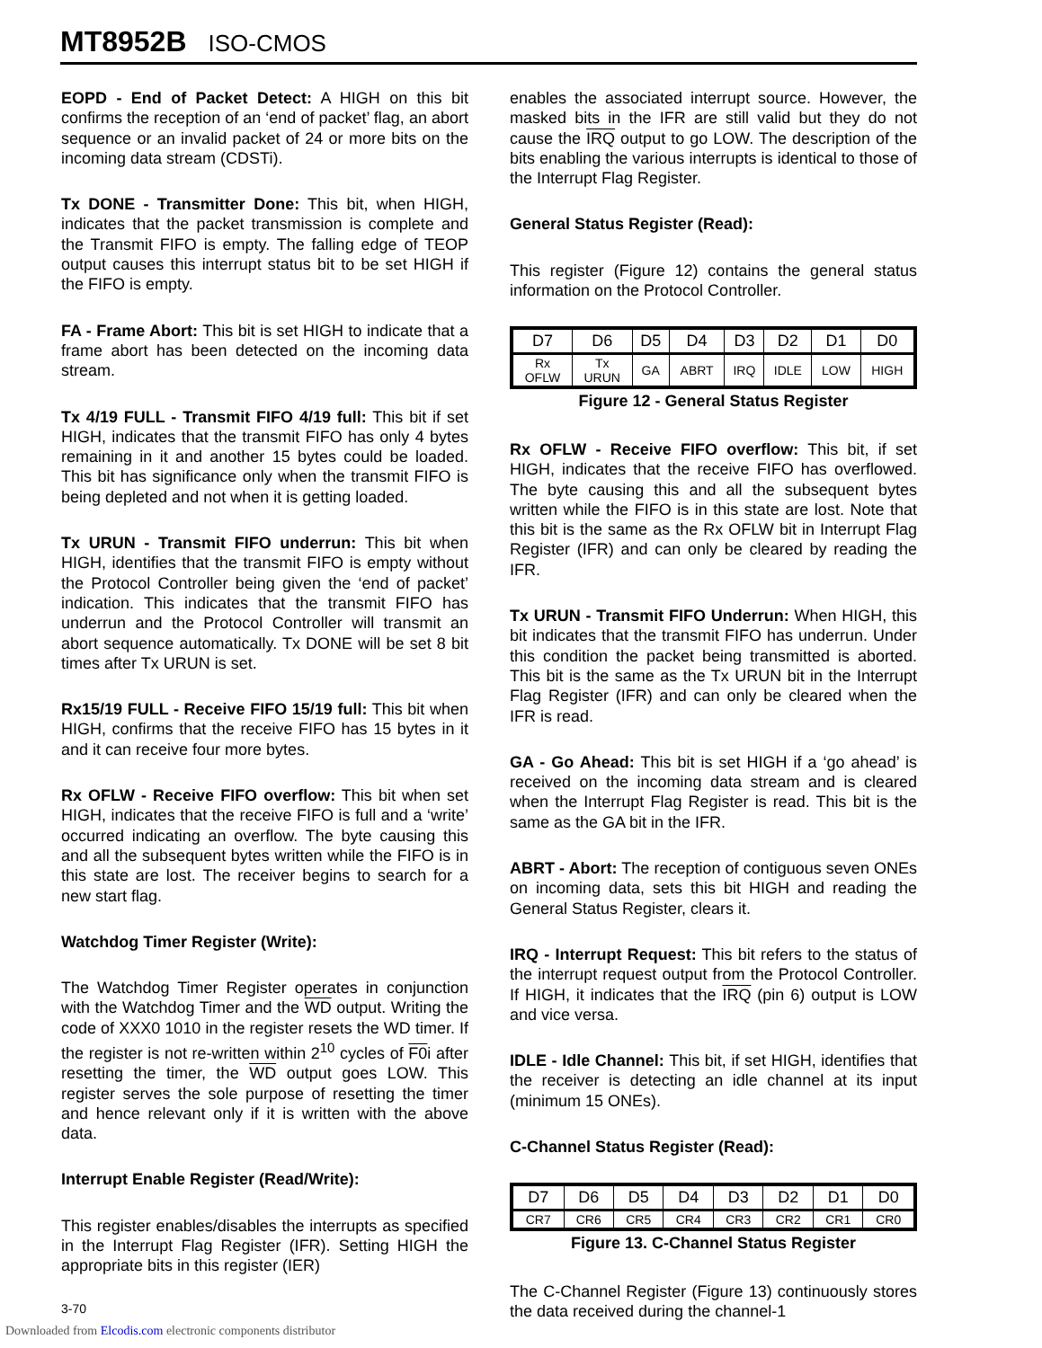MT8952B ISO-CMOS
EOPD - End of Packet Detect: A HIGH on this bit confirms the reception of an ‘end of packet’ flag, an abort sequence or an invalid packet of 24 or more bits on the incoming data stream (CDSTi).
Tx DONE - Transmitter Done: This bit, when HIGH, indicates that the packet transmission is complete and the Transmit FIFO is empty. The falling edge of TEOP output causes this interrupt status bit to be set HIGH if the FIFO is empty.
FA - Frame Abort: This bit is set HIGH to indicate that a frame abort has been detected on the incoming data stream.
Tx 4/19 FULL - Transmit FIFO 4/19 full: This bit if set HIGH, indicates that the transmit FIFO has only 4 bytes remaining in it and another 15 bytes could be loaded. This bit has significance only when the transmit FIFO is being depleted and not when it is getting loaded.
Tx URUN - Transmit FIFO underrun: This bit when HIGH, identifies that the transmit FIFO is empty without the Protocol Controller being given the ‘end of packet’ indication. This indicates that the transmit FIFO has underrun and the Protocol Controller will transmit an abort sequence automatically. Tx DONE will be set 8 bit times after Tx URUN is set.
Rx15/19 FULL - Receive FIFO 15/19 full: This bit when HIGH, confirms that the receive FIFO has 15 bytes in it and it can receive four more bytes.
Rx OFLW - Receive FIFO overflow: This bit when set HIGH, indicates that the receive FIFO is full and a ‘write’ occurred indicating an overflow. The byte causing this and all the subsequent bytes written while the FIFO is in this state are lost. The receiver begins to search for a new start flag.
Watchdog Timer Register (Write):
The Watchdog Timer Register operates in conjunction with the Watchdog Timer and the WD output. Writing the code of XXX0 1010 in the register resets the WD timer. If the register is not re-written within 2<sup>10</sup> cycles of F0i after resetting the timer, the WD output goes LOW. This register serves the sole purpose of resetting the timer and hence relevant only if it is written with the above data.
Interrupt Enable Register (Read/Write):
This register enables/disables the interrupts as specified in the Interrupt Flag Register (IFR). Setting HIGH the appropriate bits in this register (IER)
enables the associated interrupt source. However, the masked bits in the IFR are still valid but they do not cause the IRQ output to go LOW. The description of the bits enabling the various interrupts is identical to those of the Interrupt Flag Register.
General Status Register (Read):
This register (Figure 12) contains the general status information on the Protocol Controller.
| D7 | D6 | D5 | D4 | D3 | D2 | D1 | D0 |
| Rx OFLW | Tx URUN | GA | ABRT | IRQ | IDLE | LOW | HIGH |
Figure 12 - General Status Register
Rx OFLW - Receive FIFO overflow: This bit, if set HIGH, indicates that the receive FIFO has overflowed. The byte causing this and all the subsequent bytes written while the FIFO is in this state are lost. Note that this bit is the same as the Rx OFLW bit in Interrupt Flag Register (IFR) and can only be cleared by reading the IFR.
Tx URUN - Transmit FIFO Underrun: When HIGH, this bit indicates that the transmit FIFO has underrun. Under this condition the packet being transmitted is aborted. This bit is the same as the Tx URUN bit in the Interrupt Flag Register (IFR) and can only be cleared when the IFR is read.
GA - Go Ahead: This bit is set HIGH if a ‘go ahead’ is received on the incoming data stream and is cleared when the Interrupt Flag Register is read. This bit is the same as the GA bit in the IFR.
ABRT - Abort: The reception of contiguous seven ONEs on incoming data, sets this bit HIGH and reading the General Status Register, clears it.
IRQ - Interrupt Request: This bit refers to the status of the interrupt request output from the Protocol Controller. If HIGH, it indicates that the IRQ (pin 6) output is LOW and vice versa.
IDLE - Idle Channel: This bit, if set HIGH, identifies that the receiver is detecting an idle channel at its input (minimum 15 ONEs).
C-Channel Status Register (Read):
| D7 | D6 | D5 | D4 | D3 | D2 | D1 | D0 |
| CR7 | CR6 | CR5 | CR4 | CR3 | CR2 | CR1 | CR0 |
Figure 13. C-Channel Status Register
The C-Channel Register (Figure 13) continuously stores the data received during the channel-1
3-70
Downloaded from Elcodis.com electronic components distributor